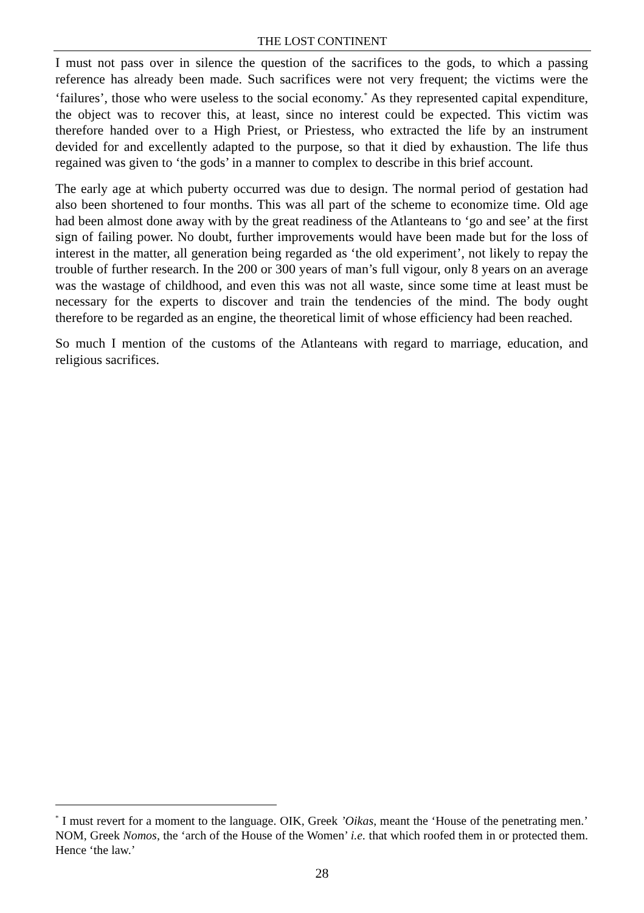THE LOST CONTINENT
I must not pass over in silence the question of the sacrifices to the gods, to which a passing reference has already been made. Such sacrifices were not very frequent; the victims were the ‘failures’, those who were useless to the social economy.<sup>*</sup> As they represented capital expenditure, the object was to recover this, at least, since no interest could be expected. This victim was therefore handed over to a High Priest, or Priestess, who extracted the life by an instrument devided for and excellently adapted to the purpose, so that it died by exhaustion. The life thus regained was given to ‘the gods’ in a manner to complex to describe in this brief account.
The early age at which puberty occurred was due to design. The normal period of gestation had also been shortened to four months. This was all part of the scheme to economize time. Old age had been almost done away with by the great readiness of the Atlanteans to ‘go and see’ at the first sign of failing power. No doubt, further improvements would have been made but for the loss of interest in the matter, all generation being regarded as ‘the old experiment’, not likely to repay the trouble of further research. In the 200 or 300 years of man’s full vigour, only 8 years on an average was the wastage of childhood, and even this was not all waste, since some time at least must be necessary for the experts to discover and train the tendencies of the mind. The body ought therefore to be regarded as an engine, the theoretical limit of whose efficiency had been reached.
So much I mention of the customs of the Atlanteans with regard to marriage, education, and religious sacrifices.
<sup>*</sup> I must revert for a moment to the language. OIK, Greek ’Oikas, meant the ‘House of the penetrating men.’ NOM, Greek Nomos, the ‘arch of the House of the Women’ i.e. that which roofed them in or protected them. Hence ‘the law.’
28